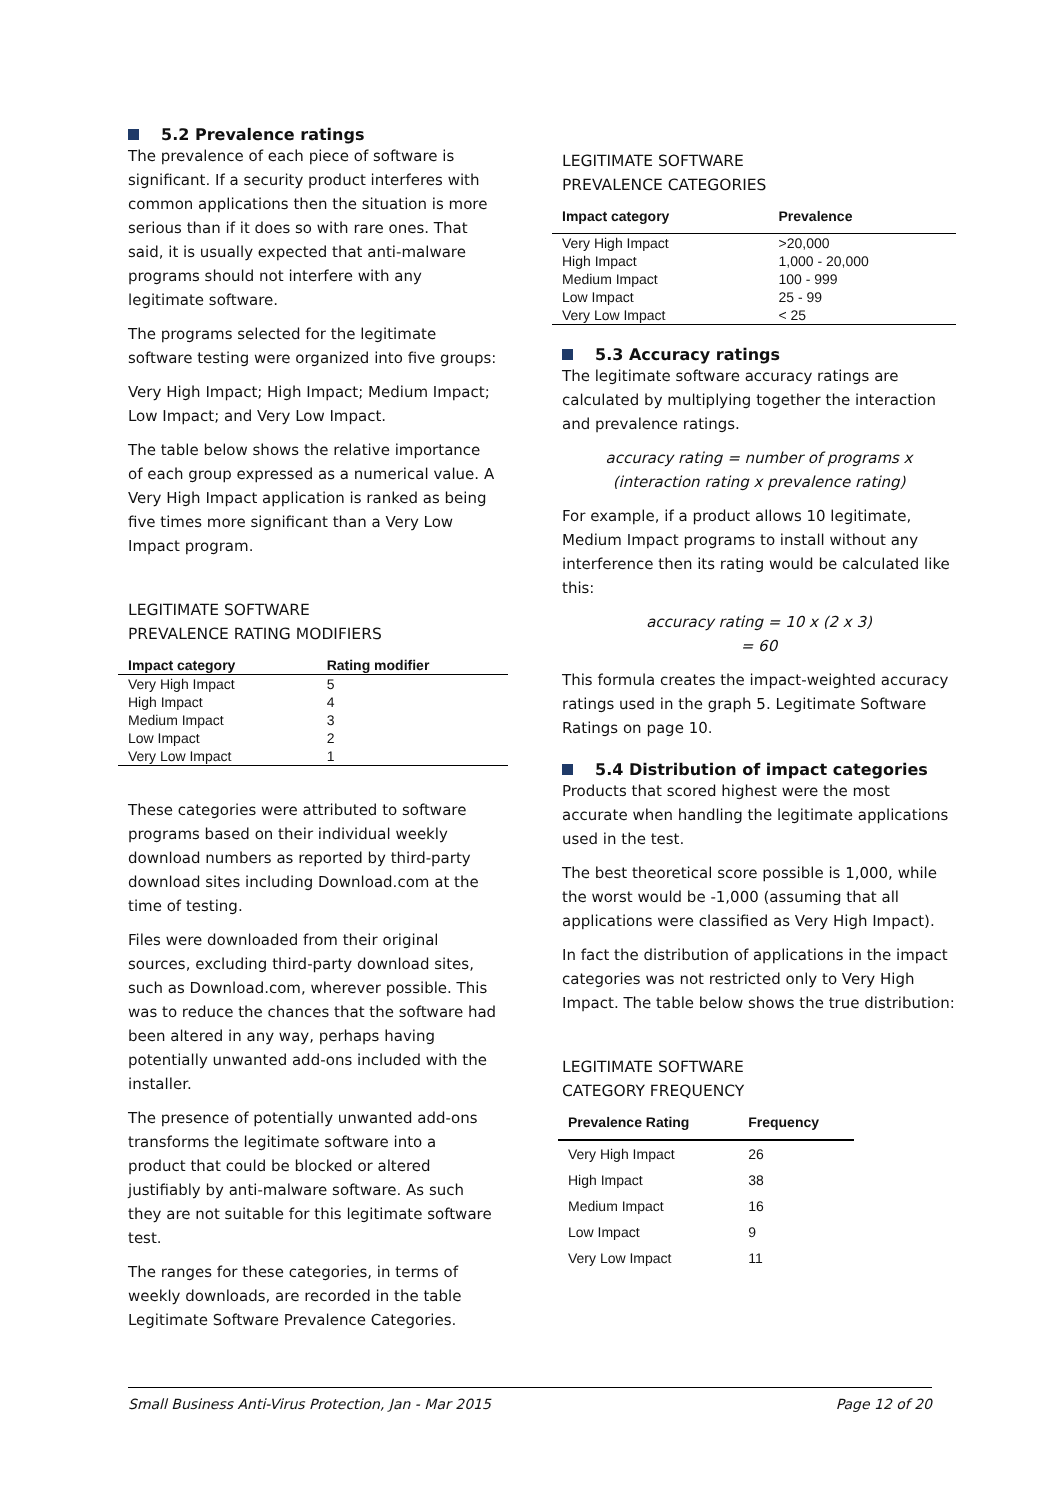5.2 Prevalence ratings
The prevalence of each piece of software is significant. If a security product interferes with common applications then the situation is more serious than if it does so with rare ones. That said, it is usually expected that anti-malware programs should not interfere with any legitimate software.
The programs selected for the legitimate software testing were organized into five groups:
Very High Impact; High Impact; Medium Impact; Low Impact; and Very Low Impact.
The table below shows the relative importance of each group expressed as a numerical value. A Very High Impact application is ranked as being five times more significant than a Very Low Impact program.
LEGITIMATE SOFTWARE
PREVALENCE RATING MODIFIERS
| Impact category | Rating modifier |
| --- | --- |
| Very High Impact | 5 |
| High Impact | 4 |
| Medium Impact | 3 |
| Low Impact | 2 |
| Very Low Impact | 1 |
These categories were attributed to software programs based on their individual weekly download numbers as reported by third-party download sites including Download.com at the time of testing.
Files were downloaded from their original sources, excluding third-party download sites, such as Download.com, wherever possible. This was to reduce the chances that the software had been altered in any way, perhaps having potentially unwanted add-ons included with the installer.
The presence of potentially unwanted add-ons transforms the legitimate software into a product that could be blocked or altered justifiably by anti-malware software. As such they are not suitable for this legitimate software test.
The ranges for these categories, in terms of weekly downloads, are recorded in the table Legitimate Software Prevalence Categories.
LEGITIMATE SOFTWARE
PREVALENCE CATEGORIES
| Impact category | Prevalence |
| --- | --- |
| Very High Impact | >20,000 |
| High Impact | 1,000 - 20,000 |
| Medium Impact | 100 - 999 |
| Low Impact | 25 - 99 |
| Very Low Impact | < 25 |
5.3 Accuracy ratings
The legitimate software accuracy ratings are calculated by multiplying together the interaction and prevalence ratings.
accuracy rating = number of programs x
(interaction rating x prevalence rating)
For example, if a product allows 10 legitimate, Medium Impact programs to install without any interference then its rating would be calculated like this:
accuracy rating = 10 x (2 x 3)
= 60
This formula creates the impact-weighted accuracy ratings used in the graph 5. Legitimate Software Ratings on page 10.
5.4 Distribution of impact categories
Products that scored highest were the most accurate when handling the legitimate applications used in the test.
The best theoretical score possible is 1,000, while the worst would be -1,000 (assuming that all applications were classified as Very High Impact).
In fact the distribution of applications in the impact categories was not restricted only to Very High Impact. The table below shows the true distribution:
LEGITIMATE SOFTWARE
CATEGORY FREQUENCY
| Prevalence Rating | Frequency |
| --- | --- |
| Very High Impact | 26 |
| High Impact | 38 |
| Medium Impact | 16 |
| Low Impact | 9 |
| Very Low Impact | 11 |
Small Business Anti-Virus Protection, Jan - Mar 2015 Page 12 of 20